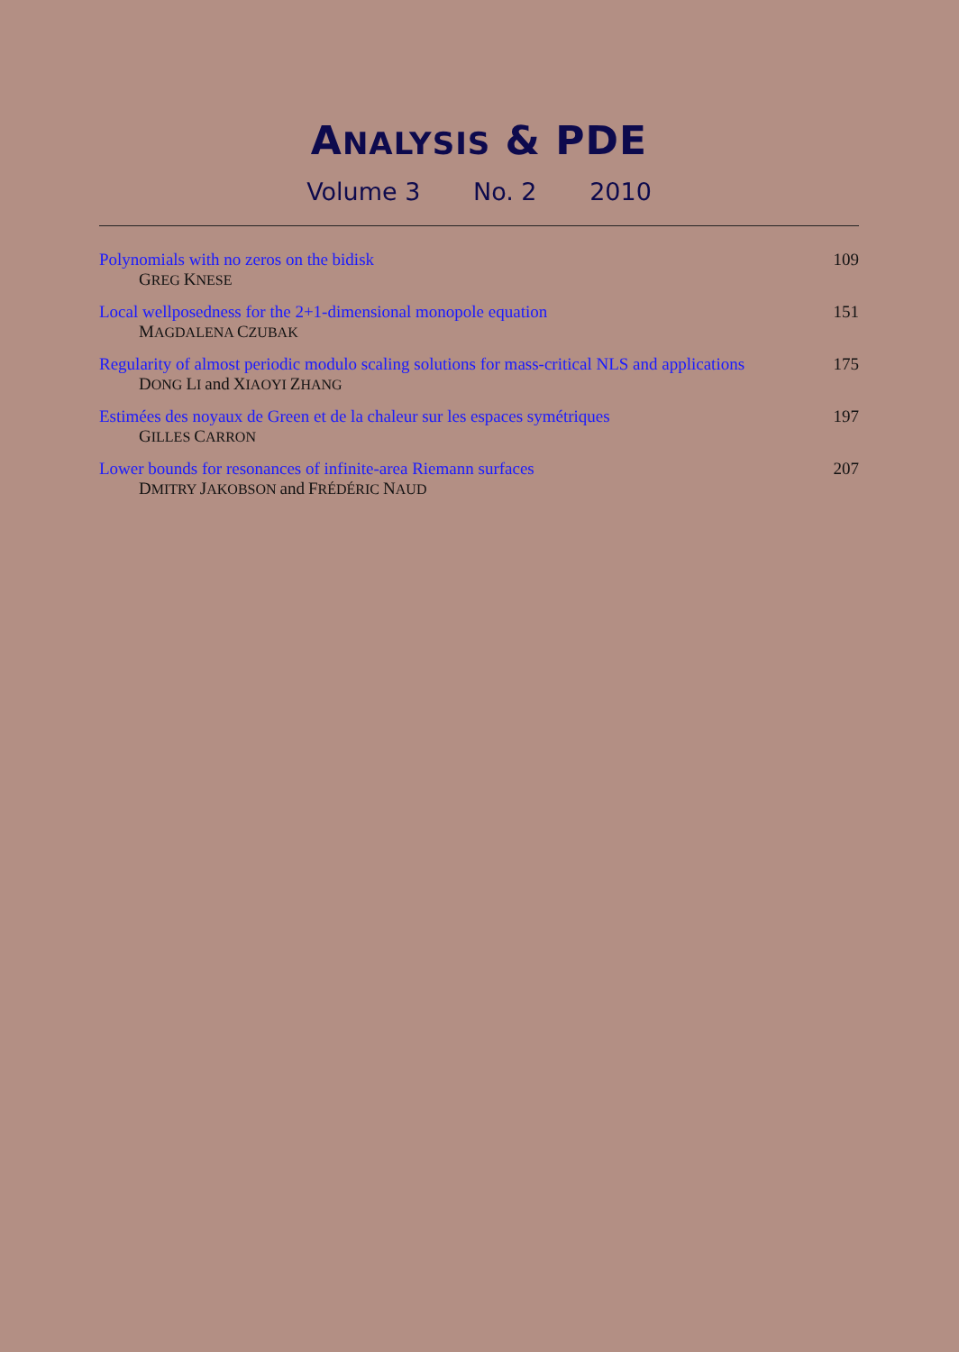ANALYSIS & PDE
Volume 3 No. 2 2010
Polynomials with no zeros on the bidisk
GREG KNESE
109
Local wellposedness for the 2+1-dimensional monopole equation
MAGDALENA CZUBAK
151
Regularity of almost periodic modulo scaling solutions for mass-critical NLS and applications
DONG LI and XIAOYI ZHANG
175
Estimées des noyaux de Green et de la chaleur sur les espaces symétriques
GILLES CARRON
197
Lower bounds for resonances of infinite-area Riemann surfaces
DMITRY JAKOBSON and FRÉDÉRIC NAUD
207